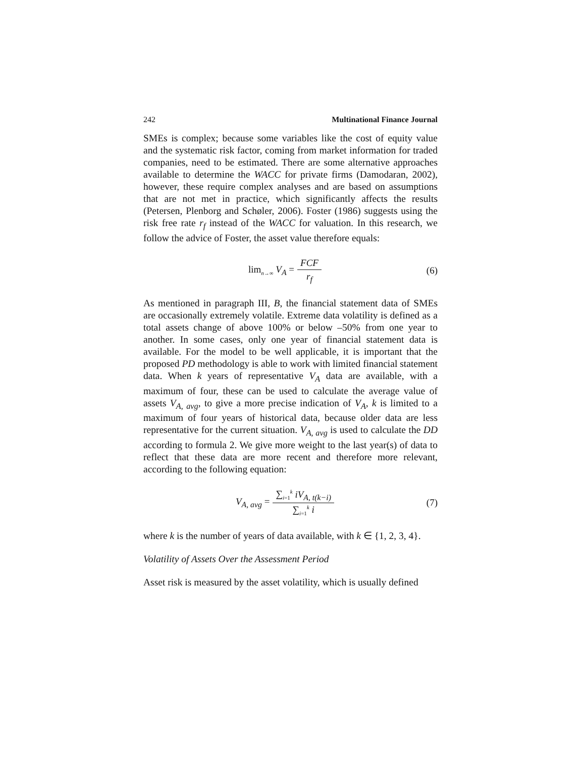242 Multinational Finance Journal
SMEs is complex; because some variables like the cost of equity value and the systematic risk factor, coming from market information for traded companies, need to be estimated. There are some alternative approaches available to determine the WACC for private firms (Damodaran, 2002), however, these require complex analyses and are based on assumptions that are not met in practice, which significantly affects the results (Petersen, Plenborg and Schøler, 2006). Foster (1986) suggests using the risk free rate r<sub>f</sub> instead of the WACC for valuation. In this research, we follow the advice of Foster, the asset value therefore equals:
lim<sub>n→∞</sub> V<sub>A</sub> = FCF r<sub>f</sub> (6)
As mentioned in paragraph III, B, the financial statement data of SMEs are occasionally extremely volatile. Extreme data volatility is defined as a total assets change of above 100% or below –50% from one year to another. In some cases, only one year of financial statement data is available. For the model to be well applicable, it is important that the proposed PD methodology is able to work with limited financial statement data. When k years of representative V<sub>A</sub> data are available, with a maximum of four, these can be used to calculate the average value of assets V<sub>A, avg</sub>, to give a more precise indication of V<sub>A</sub>, k is limited to a maximum of four years of historical data, because older data are less representative for the current situation. V<sub>A, avg</sub> is used to calculate the DD according to formula 2. We give more weight to the last year(s) of data to reflect that these data are more recent and therefore more relevant, according to the following equation:
V<sub>A, avg</sub> = ∑<sub>i=1</sub><sup>k</sup> iV<sub>A, t(k−i)</sub> ∑<sub>i=1</sub><sup>k</sup> i
(7)
where k is the number of years of data available, with k ∈ {1, 2, 3, 4}.
Volatility of Assets Over the Assessment Period
Asset risk is measured by the asset volatility, which is usually defined